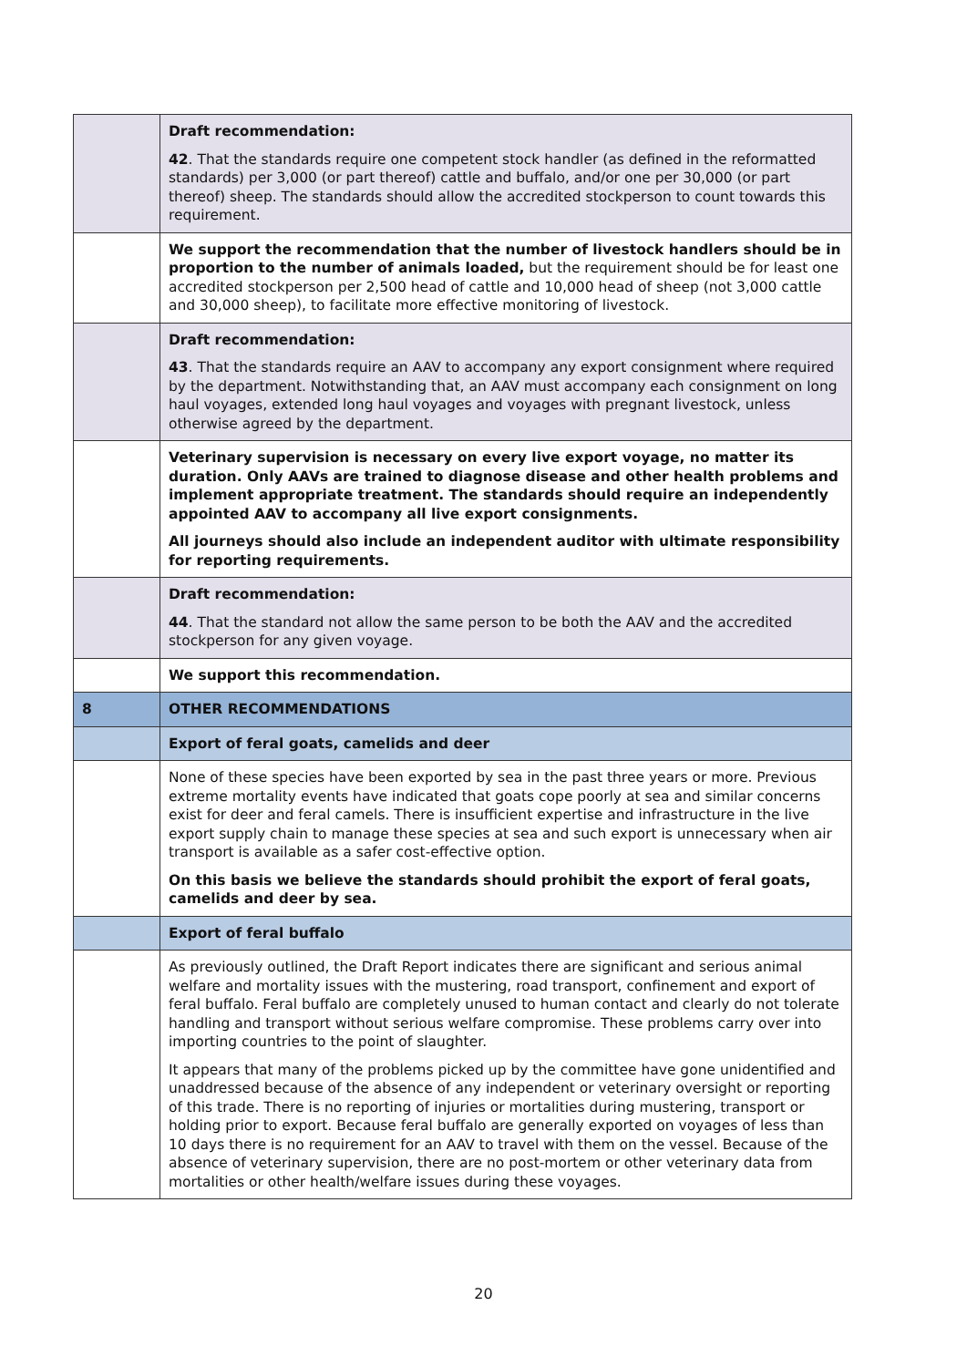| | Draft recommendation: 42 . That the standards require one competent stock handler (as defined in the reformatted standards) per 3,000 (or part thereof) cattle and buffalo, and/or one per 30,000 (or part thereof) sheep. The standards should allow the accredited stockperson to count towards this requirement. |
| | We support the recommendation that the number of livestock handlers should be in proportion to the number of animals loaded, but the requirement should be for least one accredited stockperson per 2,500 head of cattle and 10,000 head of sheep (not 3,000 cattle and 30,000 sheep), to facilitate more effective monitoring of livestock. |
| | Draft recommendation: 43 . That the standards require an AAV to accompany any export consignment where required by the department. Notwithstanding that, an AAV must accompany each consignment on long haul voyages, extended long haul voyages and voyages with pregnant livestock, unless otherwise agreed by the department. |
| | Veterinary supervision is necessary on every live export voyage, no matter its duration. Only AAVs are trained to diagnose disease and other health problems and implement appropriate treatment. The standards should require an independently appointed AAV to accompany all live export consignments. All journeys should also include an independent auditor with ultimate responsibility for reporting requirements. |
| | Draft recommendation: 44 . That the standard not allow the same person to be both the AAV and the accredited stockperson for any given voyage. |
| | We support this recommendation. |
| 8 | OTHER RECOMMENDATIONS |
| | Export of feral goats, camelids and deer |
| | None of these species have been exported by sea in the past three years or more. Previous extreme mortality events have indicated that goats cope poorly at sea and similar concerns exist for deer and feral camels. There is insufficient expertise and infrastructure in the live export supply chain to manage these species at sea and such export is unnecessary when air transport is available as a safer cost-effective option. On this basis we believe the standards should prohibit the export of feral goats, camelids and deer by sea. |
| | Export of feral buffalo |
| | As previously outlined, the Draft Report indicates there are significant and serious animal welfare and mortality issues with the mustering, road transport, confinement and export of feral buffalo. Feral buffalo are completely unused to human contact and clearly do not tolerate handling and transport without serious welfare compromise. These problems carry over into importing countries to the point of slaughter. It appears that many of the problems picked up by the committee have gone unidentified and unaddressed because of the absence of any independent or veterinary oversight or reporting of this trade. There is no reporting of injuries or mortalities during mustering, transport or holding prior to export. Because feral buffalo are generally exported on voyages of less than 10 days there is no requirement for an AAV to travel with them on the vessel. Because of the absence of veterinary supervision, there are no post-mortem or other veterinary data from mortalities or other health/welfare issues during these voyages. |
20